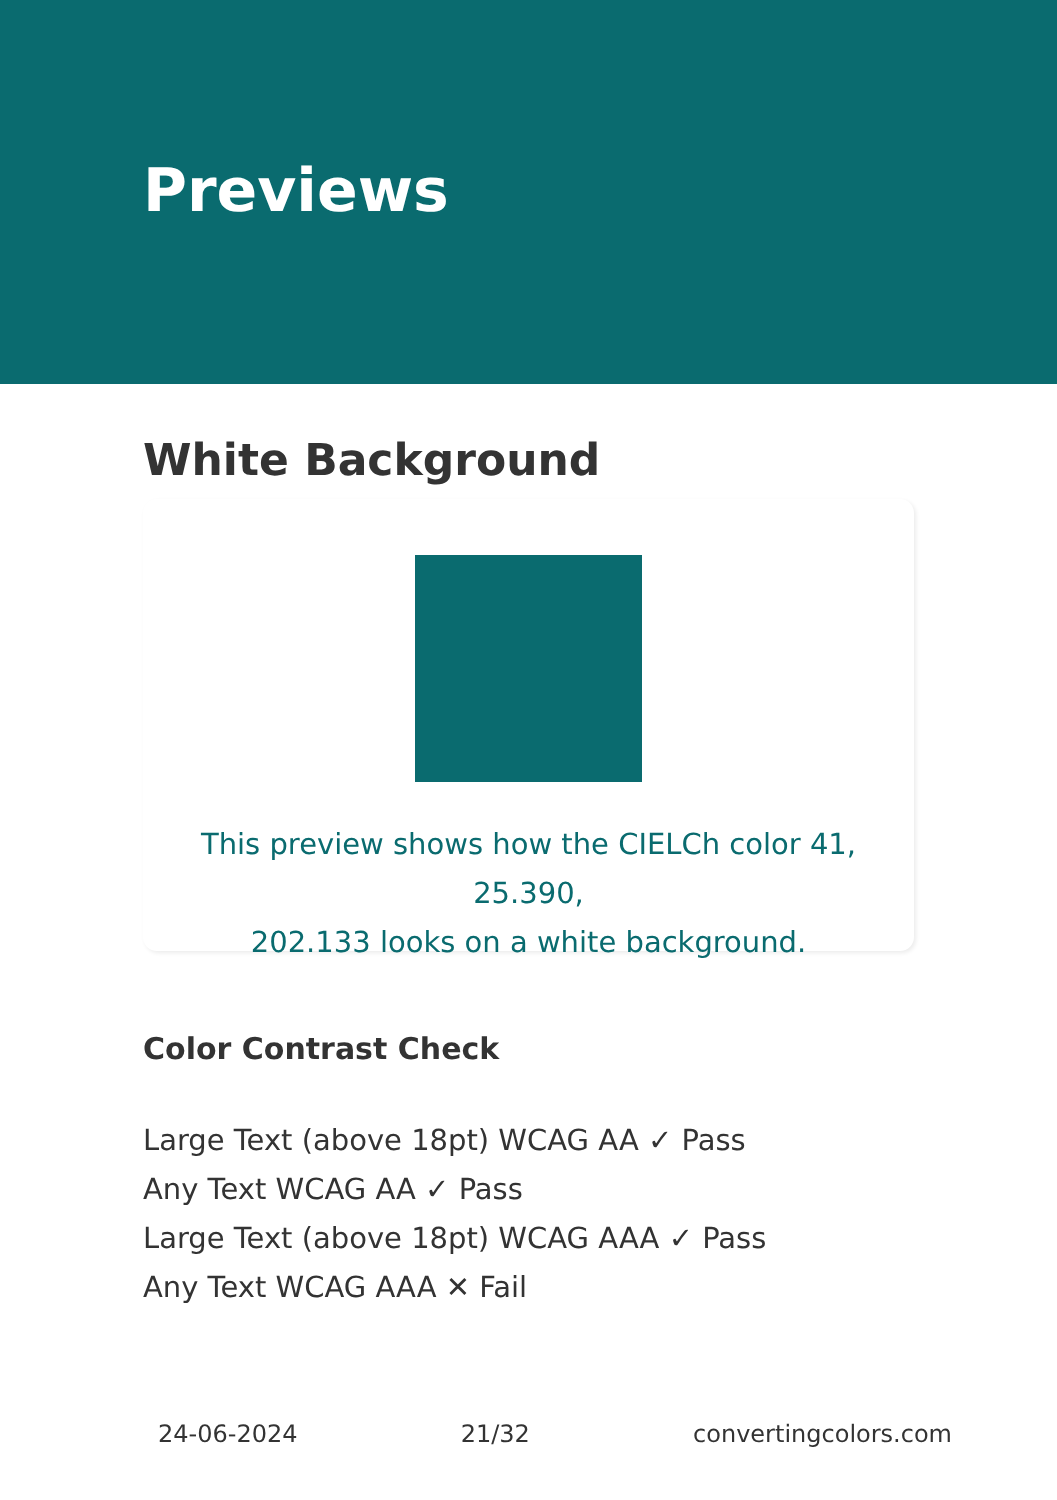Previews
White Background
This preview shows how the CIELCh color 41, 25.390,
202.133 looks on a white background.
Color Contrast Check
Large Text (above 18pt) WCAG AA ✓ Pass
Any Text WCAG AA ✓ Pass
Large Text (above 18pt) WCAG AAA ✓ Pass
Any Text WCAG AAA ✕ Fail
24-06-2024 21/32 convertingcolors.com